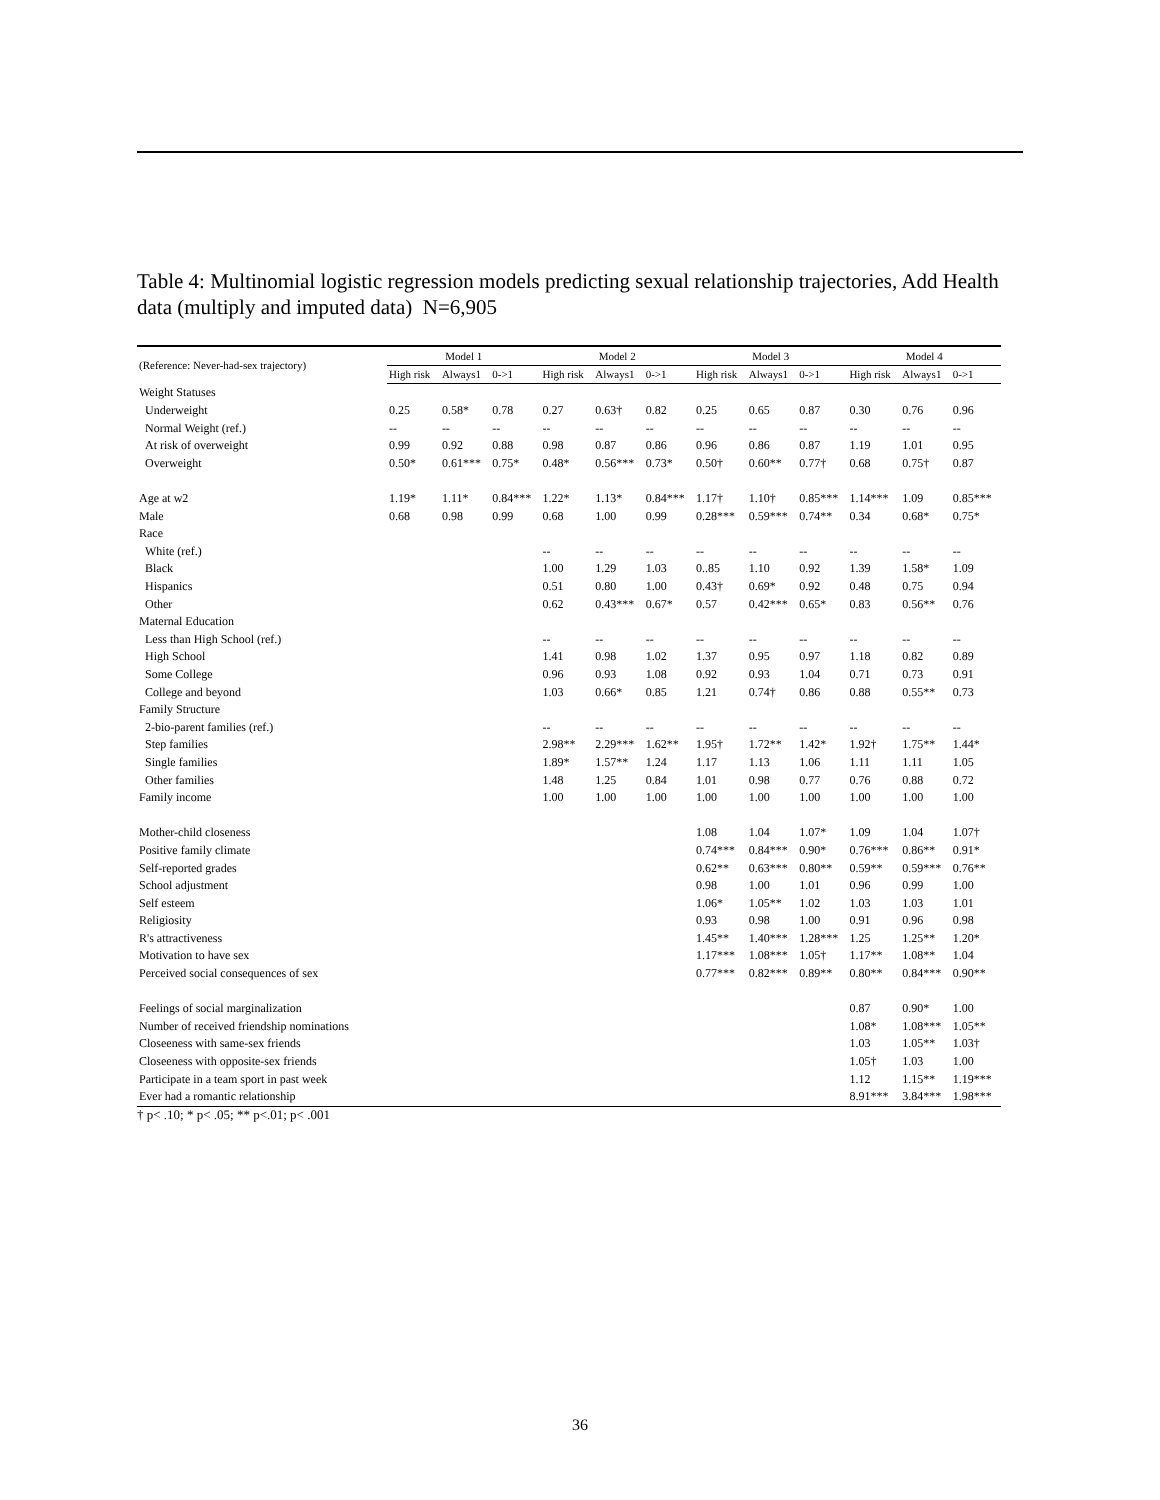Table 4: Multinomial logistic regression models predicting sexual relationship trajectories, Add Health data (multiply and imputed data) N=6,905
| (Reference: Never-had-sex trajectory) | Model 1 | | | Model 2 | | | Model 3 | | | Model 4 | | |
| --- | --- | --- | --- | --- | --- | --- | --- | --- | --- | --- | --- | --- |
| | High risk | Always1 | 0->1 | High risk | Always1 | 0->1 | High risk | Always1 | 0->1 | High risk | Always1 | 0->1 |
| Weight Statuses | | | | | | | | | | | | |
| Underweight | 0.25 | 0.58* | 0.78 | 0.27 | 0.63† | 0.82 | 0.25 | 0.65 | 0.87 | 0.30 | 0.76 | 0.96 |
| Normal Weight (ref.) | -- | -- | -- | -- | -- | -- | -- | -- | -- | -- | -- | -- |
| At risk of overweight | 0.99 | 0.92 | 0.88 | 0.98 | 0.87 | 0.86 | 0.96 | 0.86 | 0.87 | 1.19 | 1.01 | 0.95 |
| Overweight | 0.50* | 0.61*** | 0.75* | 0.48* | 0.56*** | 0.73* | 0.50† | 0.60** | 0.77† | 0.68 | 0.75† | 0.87 |
| Age at w2 | 1.19* | 1.11* | 0.84*** | 1.22* | 1.13* | 0.84*** | 1.17† | 1.10† | 0.85*** | 1.14*** | 1.09 | 0.85*** |
| Male | 0.68 | 0.98 | 0.99 | 0.68 | 1.00 | 0.99 | 0.28*** | 0.59*** | 0.74** | 0.34 | 0.68* | 0.75* |
| Race | | | | | | | | | | | | |
| White (ref.) | | | | -- | -- | -- | -- | -- | -- | -- | -- | -- |
| Black | | | | 1.00 | 1.29 | 1.03 | 0..85 | 1.10 | 0.92 | 1.39 | 1.58* | 1.09 |
| Hispanics | | | | 0.51 | 0.80 | 1.00 | 0.43† | 0.69* | 0.92 | 0.48 | 0.75 | 0.94 |
| Other | | | | 0.62 | 0.43*** | 0.67* | 0.57 | 0.42*** | 0.65* | 0.83 | 0.56** | 0.76 |
| Maternal Education | | | | | | | | | | | | |
| Less than High School (ref.) | | | | -- | -- | -- | -- | -- | -- | -- | -- | -- |
| High School | | | | 1.41 | 0.98 | 1.02 | 1.37 | 0.95 | 0.97 | 1.18 | 0.82 | 0.89 |
| Some College | | | | 0.96 | 0.93 | 1.08 | 0.92 | 0.93 | 1.04 | 0.71 | 0.73 | 0.91 |
| College and beyond | | | | 1.03 | 0.66* | 0.85 | 1.21 | 0.74† | 0.86 | 0.88 | 0.55** | 0.73 |
| Family Structure | | | | | | | | | | | | |
| 2-bio-parent families (ref.) | | | | -- | -- | -- | -- | -- | -- | -- | -- | -- |
| Step families | | | | 2.98** | 2.29*** | 1.62** | 1.95† | 1.72** | 1.42* | 1.92† | 1.75** | 1.44* |
| Single families | | | | 1.89* | 1.57** | 1.24 | 1.17 | 1.13 | 1.06 | 1.11 | 1.11 | 1.05 |
| Other families | | | | 1.48 | 1.25 | 0.84 | 1.01 | 0.98 | 0.77 | 0.76 | 0.88 | 0.72 |
| Family income | | | | 1.00 | 1.00 | 1.00 | 1.00 | 1.00 | 1.00 | 1.00 | 1.00 | 1.00 |
| Mother-child closeness | | | | | | | 1.08 | 1.04 | 1.07* | 1.09 | 1.04 | 1.07† |
| Positive family climate | | | | | | | 0.74*** | 0.84*** | 0.90* | 0.76*** | 0.86** | 0.91* |
| Self-reported grades | | | | | | | 0.62** | 0.63*** | 0.80** | 0.59** | 0.59*** | 0.76** |
| School adjustment | | | | | | | 0.98 | 1.00 | 1.01 | 0.96 | 0.99 | 1.00 |
| Self esteem | | | | | | | 1.06* | 1.05** | 1.02 | 1.03 | 1.03 | 1.01 |
| Religiosity | | | | | | | 0.93 | 0.98 | 1.00 | 0.91 | 0.96 | 0.98 |
| R's attractiveness | | | | | | | 1.45** | 1.40*** | 1.28*** | 1.25 | 1.25** | 1.20* |
| Motivation to have sex | | | | | | | 1.17*** | 1.08*** | 1.05† | 1.17** | 1.08** | 1.04 |
| Perceived social consequences of sex | | | | | | | 0.77*** | 0.82*** | 0.89** | 0.80** | 0.84*** | 0.90** |
| Feelings of social marginalization | | | | | | | | | | 0.87 | 0.90* | 1.00 |
| Number of received friendship nominations | | | | | | | | | | 1.08* | 1.08*** | 1.05** |
| Closeeness with same-sex friends | | | | | | | | | | 1.03 | 1.05** | 1.03† |
| Closeeness with opposite-sex friends | | | | | | | | | | 1.05† | 1.03 | 1.00 |
| Participate in a team sport in past week | | | | | | | | | | 1.12 | 1.15** | 1.19*** |
| Ever had a romantic relationship | | | | | | | | | | 8.91*** | 3.84*** | 1.98*** |
† p< .10; * p< .05; ** p<.01; p< .001
36